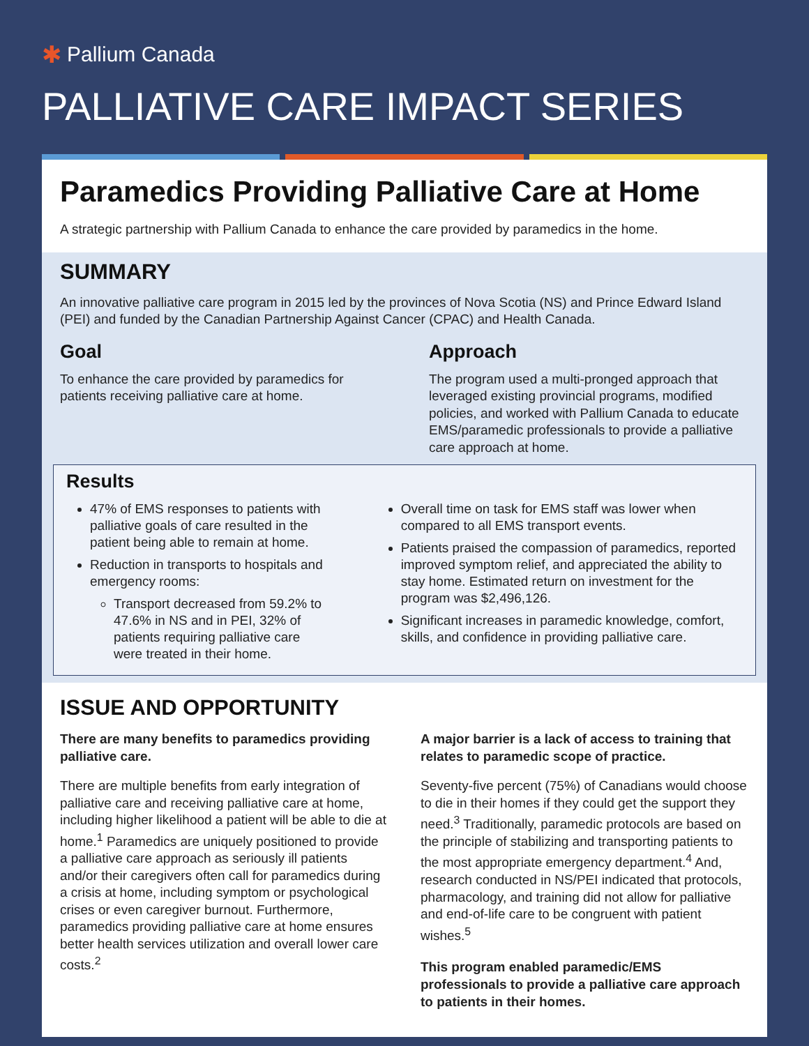✱ Pallium Canada
PALLIATIVE CARE IMPACT SERIES
Paramedics Providing Palliative Care at Home
A strategic partnership with Pallium Canada to enhance the care provided by paramedics in the home.
SUMMARY
An innovative palliative care program in 2015 led by the provinces of Nova Scotia (NS) and Prince Edward Island (PEI) and funded by the Canadian Partnership Against Cancer (CPAC) and Health Canada.
Goal
To enhance the care provided by paramedics for patients receiving palliative care at home.
Approach
The program used a multi-pronged approach that leveraged existing provincial programs, modified policies, and worked with Pallium Canada to educate EMS/paramedic professionals to provide a palliative care approach at home.
Results
47% of EMS responses to patients with palliative goals of care resulted in the patient being able to remain at home.
Reduction in transports to hospitals and emergency rooms:
Transport decreased from 59.2% to 47.6% in NS and in PEI, 32% of patients requiring palliative care were treated in their home.
Overall time on task for EMS staff was lower when compared to all EMS transport events.
Patients praised the compassion of paramedics, reported improved symptom relief, and appreciated the ability to stay home. Estimated return on investment for the program was $2,496,126.
Significant increases in paramedic knowledge, comfort, skills, and confidence in providing palliative care.
ISSUE AND OPPORTUNITY
There are many benefits to paramedics providing palliative care.
There are multiple benefits from early integration of palliative care and receiving palliative care at home, including higher likelihood a patient will be able to die at home.<sup>1</sup> Paramedics are uniquely positioned to provide a palliative care approach as seriously ill patients and/or their caregivers often call for paramedics during a crisis at home, including symptom or psychological crises or even caregiver burnout. Furthermore, paramedics providing palliative care at home ensures better health services utilization and overall lower care costs.<sup>2</sup>
A major barrier is a lack of access to training that relates to paramedic scope of practice.
Seventy-five percent (75%) of Canadians would choose to die in their homes if they could get the support they need.<sup>3</sup> Traditionally, paramedic protocols are based on the principle of stabilizing and transporting patients to the most appropriate emergency department.<sup>4</sup> And, research conducted in NS/PEI indicated that protocols, pharmacology, and training did not allow for palliative and end-of-life care to be congruent with patient wishes.<sup>5</sup>
This program enabled paramedic/EMS professionals to provide a palliative care approach to patients in their homes.